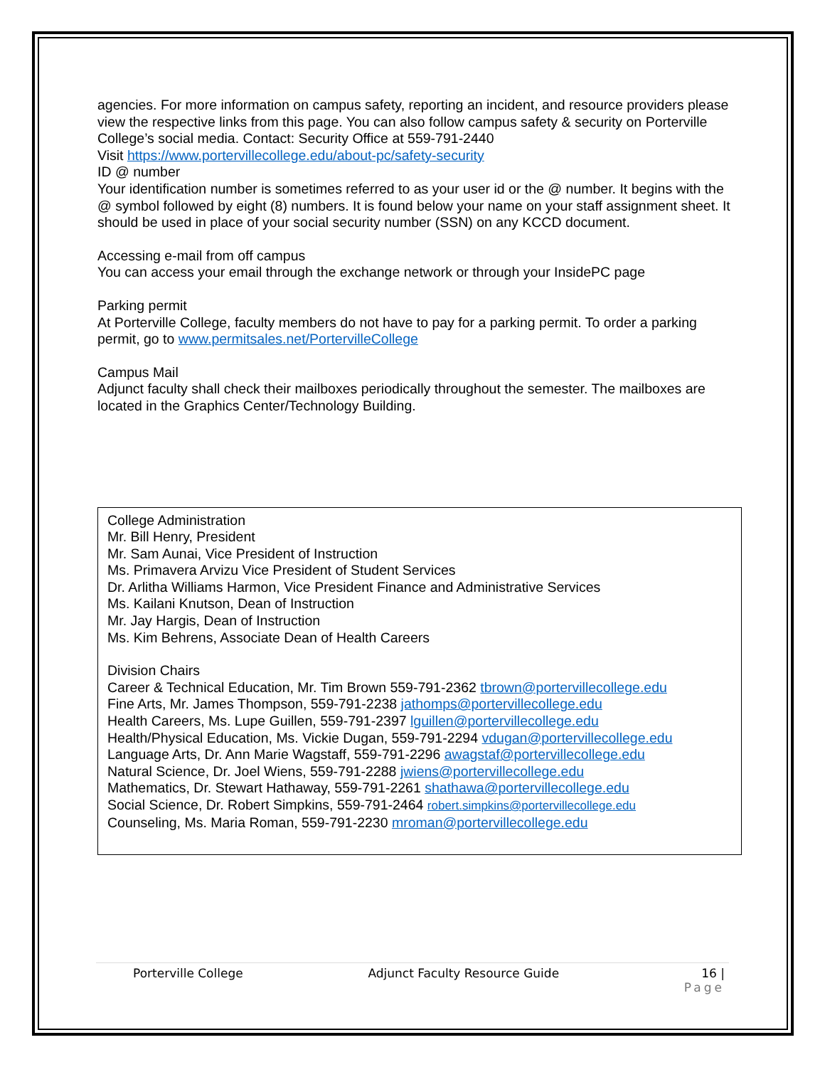agencies. For more information on campus safety, reporting an incident, and resource providers please view the respective links from this page. You can also follow campus safety & security on Porterville College’s social media. Contact: Security Office at 559-791-2440
Visit https://www.portervillecollege.edu/about-pc/safety-security
ID @ number
Your identification number is sometimes referred to as your user id or the @ number. It begins with the @ symbol followed by eight (8) numbers. It is found below your name on your staff assignment sheet. It should be used in place of your social security number (SSN) on any KCCD document.
Accessing e-mail from off campus
You can access your email through the exchange network or through your InsidePC page
Parking permit
At Porterville College, faculty members do not have to pay for a parking permit. To order a parking permit, go to www.permitsales.net/PortervilleCollege
Campus Mail
Adjunct faculty shall check their mailboxes periodically throughout the semester. The mailboxes are located in the Graphics Center/Technology Building.
College Administration
Mr. Bill Henry, President
Mr. Sam Aunai, Vice President of Instruction
Ms. Primavera Arvizu Vice President of Student Services
Dr. Arlitha Williams Harmon, Vice President Finance and Administrative Services
Ms. Kailani Knutson, Dean of Instruction
Mr. Jay Hargis, Dean of Instruction
Ms. Kim Behrens, Associate Dean of Health Careers
Division Chairs
Career & Technical Education, Mr. Tim Brown 559-791-2362 tbrown@portervillecollege.edu
Fine Arts, Mr. James Thompson, 559-791-2238 jathomps@portervillecollege.edu
Health Careers, Ms. Lupe Guillen, 559-791-2397 lguillen@portervillecollege.edu
Health/Physical Education, Ms. Vickie Dugan, 559-791-2294 vdugan@portervillecollege.edu
Language Arts, Dr. Ann Marie Wagstaff, 559-791-2296 awagstaf@portervillecollege.edu
Natural Science, Dr. Joel Wiens, 559-791-2288 jwiens@portervillecollege.edu
Mathematics, Dr. Stewart Hathaway, 559-791-2261 shathawa@portervillecollege.edu
Social Science, Dr. Robert Simpkins, 559-791-2464 robert.simpkins@portervillecollege.edu
Counseling, Ms. Maria Roman, 559-791-2230 mroman@portervillecollege.edu
Porterville College Adjunct Faculty Resource Guide 16 |
Page